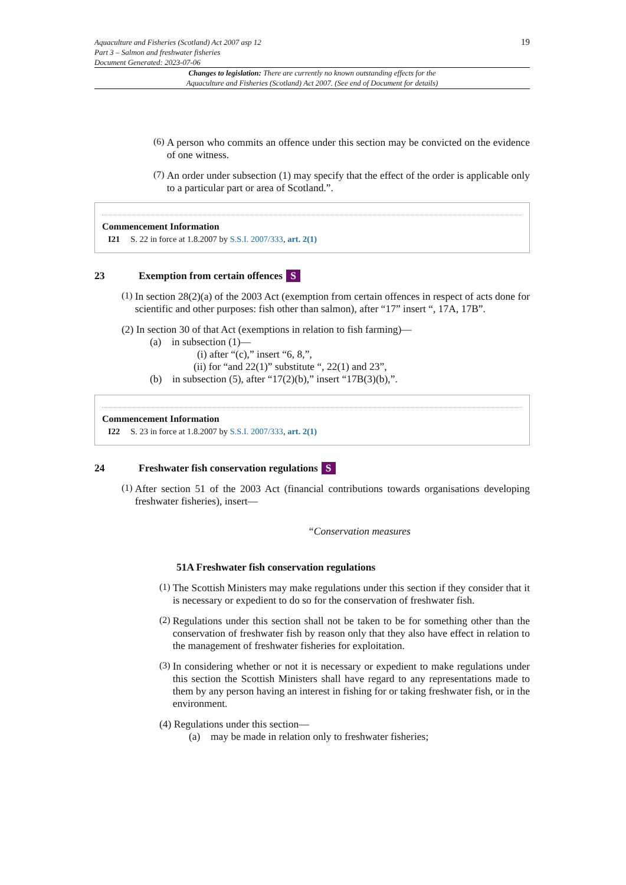Aquaculture and Fisheries (Scotland) Act 2007 asp 12
Part 3 – Salmon and freshwater fisheries
Document Generated: 2023-07-06
19
Changes to legislation: There are currently no known outstanding effects for the
Aquaculture and Fisheries (Scotland) Act 2007. (See end of Document for details)
(6)
A person who commits an offence under this section may be convicted on the evidence of one witness.
(7)
An order under subsection (1) may specify that the effect of the order is applicable only to a particular part or area of Scotland.”.
Commencement Information
I21 S. 22 in force at 1.8.2007 by S.S.I. 2007/333, art. 2(1)
23 Exemption from certain offences S
(1)
In section 28(2)(a) of the 2003 Act (exemption from certain offences in respect of acts done for scientific and other purposes: fish other than salmon), after “17” insert “, 17A, 17B”.
(2) In section 30 of that Act (exemptions in relation to fish farming)—
(a) in subsection (1)—
(i) after “(c),” insert “6, 8,”,
(ii) for “and 22(1)” substitute “, 22(1) and 23”,
(b) in subsection (5), after “17(2)(b),” insert “17B(3)(b),”.
Commencement Information
I22 S. 23 in force at 1.8.2007 by S.S.I. 2007/333, art. 2(1)
24 Freshwater fish conservation regulations S
(1)
After section 51 of the 2003 Act (financial contributions towards organisations developing freshwater fisheries), insert—
“Conservation measures
51A Freshwater fish conservation regulations
(1)
The Scottish Ministers may make regulations under this section if they consider that it is necessary or expedient to do so for the conservation of freshwater fish.
(2)
Regulations under this section shall not be taken to be for something other than the conservation of freshwater fish by reason only that they also have effect in relation to the management of freshwater fisheries for exploitation.
(3)
In considering whether or not it is necessary or expedient to make regulations under this section the Scottish Ministers shall have regard to any representations made to them by any person having an interest in fishing for or taking freshwater fish, or in the environment.
(4) Regulations under this section—
(a) may be made in relation only to freshwater fisheries;